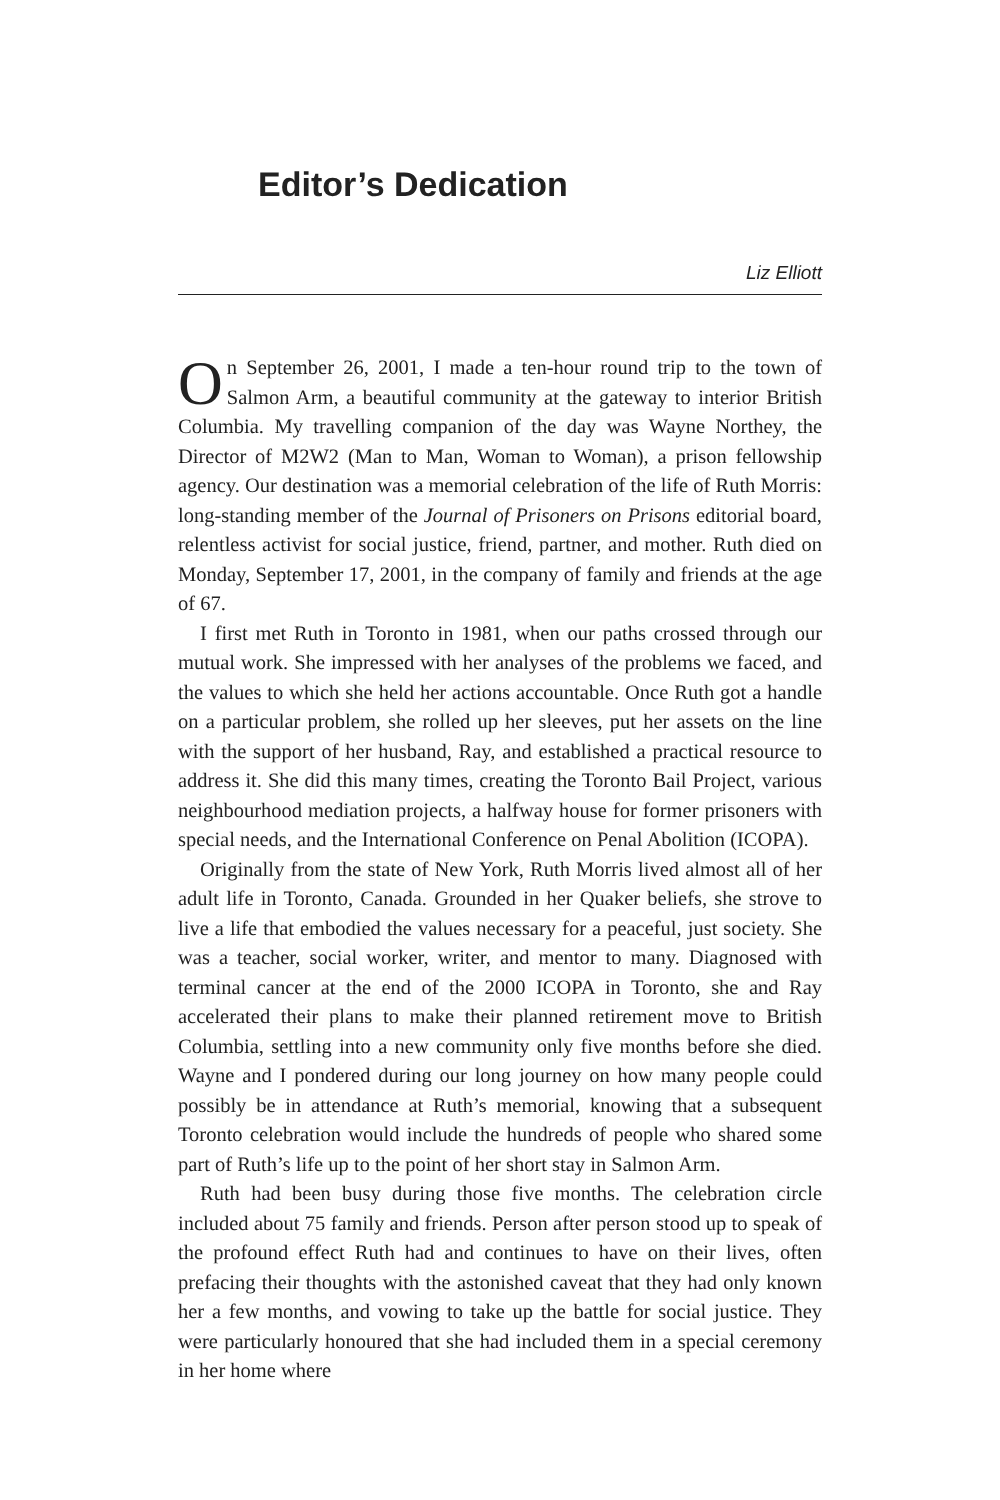Editor’s Dedication
Liz Elliott
On September 26, 2001, I made a ten-hour round trip to the town of Salmon Arm, a beautiful community at the gateway to interior British Columbia. My travelling companion of the day was Wayne Northey, the Director of M2W2 (Man to Man, Woman to Woman), a prison fellowship agency. Our destination was a memorial celebration of the life of Ruth Morris: long-standing member of the Journal of Prisoners on Prisons editorial board, relentless activist for social justice, friend, partner, and mother. Ruth died on Monday, September 17, 2001, in the company of family and friends at the age of 67.
I first met Ruth in Toronto in 1981, when our paths crossed through our mutual work. She impressed with her analyses of the problems we faced, and the values to which she held her actions accountable. Once Ruth got a handle on a particular problem, she rolled up her sleeves, put her assets on the line with the support of her husband, Ray, and established a practical resource to address it. She did this many times, creating the Toronto Bail Project, various neighbourhood mediation projects, a halfway house for former prisoners with special needs, and the International Conference on Penal Abolition (ICOPA).
Originally from the state of New York, Ruth Morris lived almost all of her adult life in Toronto, Canada. Grounded in her Quaker beliefs, she strove to live a life that embodied the values necessary for a peaceful, just society. She was a teacher, social worker, writer, and mentor to many. Diagnosed with terminal cancer at the end of the 2000 ICOPA in Toronto, she and Ray accelerated their plans to make their planned retirement move to British Columbia, settling into a new community only five months before she died. Wayne and I pondered during our long journey on how many people could possibly be in attendance at Ruth’s memorial, knowing that a subsequent Toronto celebration would include the hundreds of people who shared some part of Ruth’s life up to the point of her short stay in Salmon Arm.
Ruth had been busy during those five months. The celebration circle included about 75 family and friends. Person after person stood up to speak of the profound effect Ruth had and continues to have on their lives, often prefacing their thoughts with the astonished caveat that they had only known her a few months, and vowing to take up the battle for social justice. They were particularly honoured that she had included them in a special ceremony in her home where